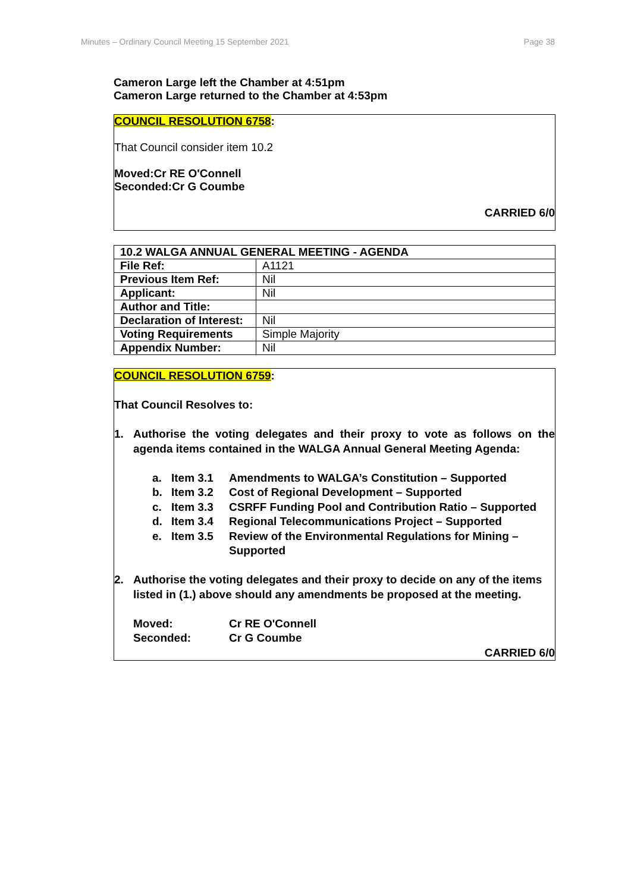Minutes – Ordinary Council Meeting 15 September 2021 Page 38
Cameron Large left the Chamber at 4:51pm
Cameron Large returned to the Chamber at 4:53pm
COUNCIL RESOLUTION 6758:
That Council consider item 10.2
Moved: Cr RE O'Connell
Seconded: Cr G Coumbe
CARRIED 6/0
| 10.2 WALGA ANNUAL GENERAL MEETING - AGENDA | |
| File Ref: | A1121 |
| Previous Item Ref: | Nil |
| Applicant: | Nil |
| Author and Title: | |
| Declaration of Interest: | Nil |
| Voting Requirements | Simple Majority |
| Appendix Number: | Nil |
COUNCIL RESOLUTION 6759:
That Council Resolves to:
1. Authorise the voting delegates and their proxy to vote as follows on the agenda items contained in the WALGA Annual General Meeting Agenda:
a. Item 3.1 Amendments to WALGA’s Constitution – Supported
b. Item 3.2 Cost of Regional Development – Supported
c. Item 3.3 CSRFF Funding Pool and Contribution Ratio – Supported
d. Item 3.4 Regional Telecommunications Project – Supported
e. Item 3.5 Review of the Environmental Regulations for Mining – Supported
2. Authorise the voting delegates and their proxy to decide on any of the items listed in (1.) above should any amendments be proposed at the meeting.
Moved: Cr RE O'Connell
Seconded: Cr G Coumbe
CARRIED 6/0